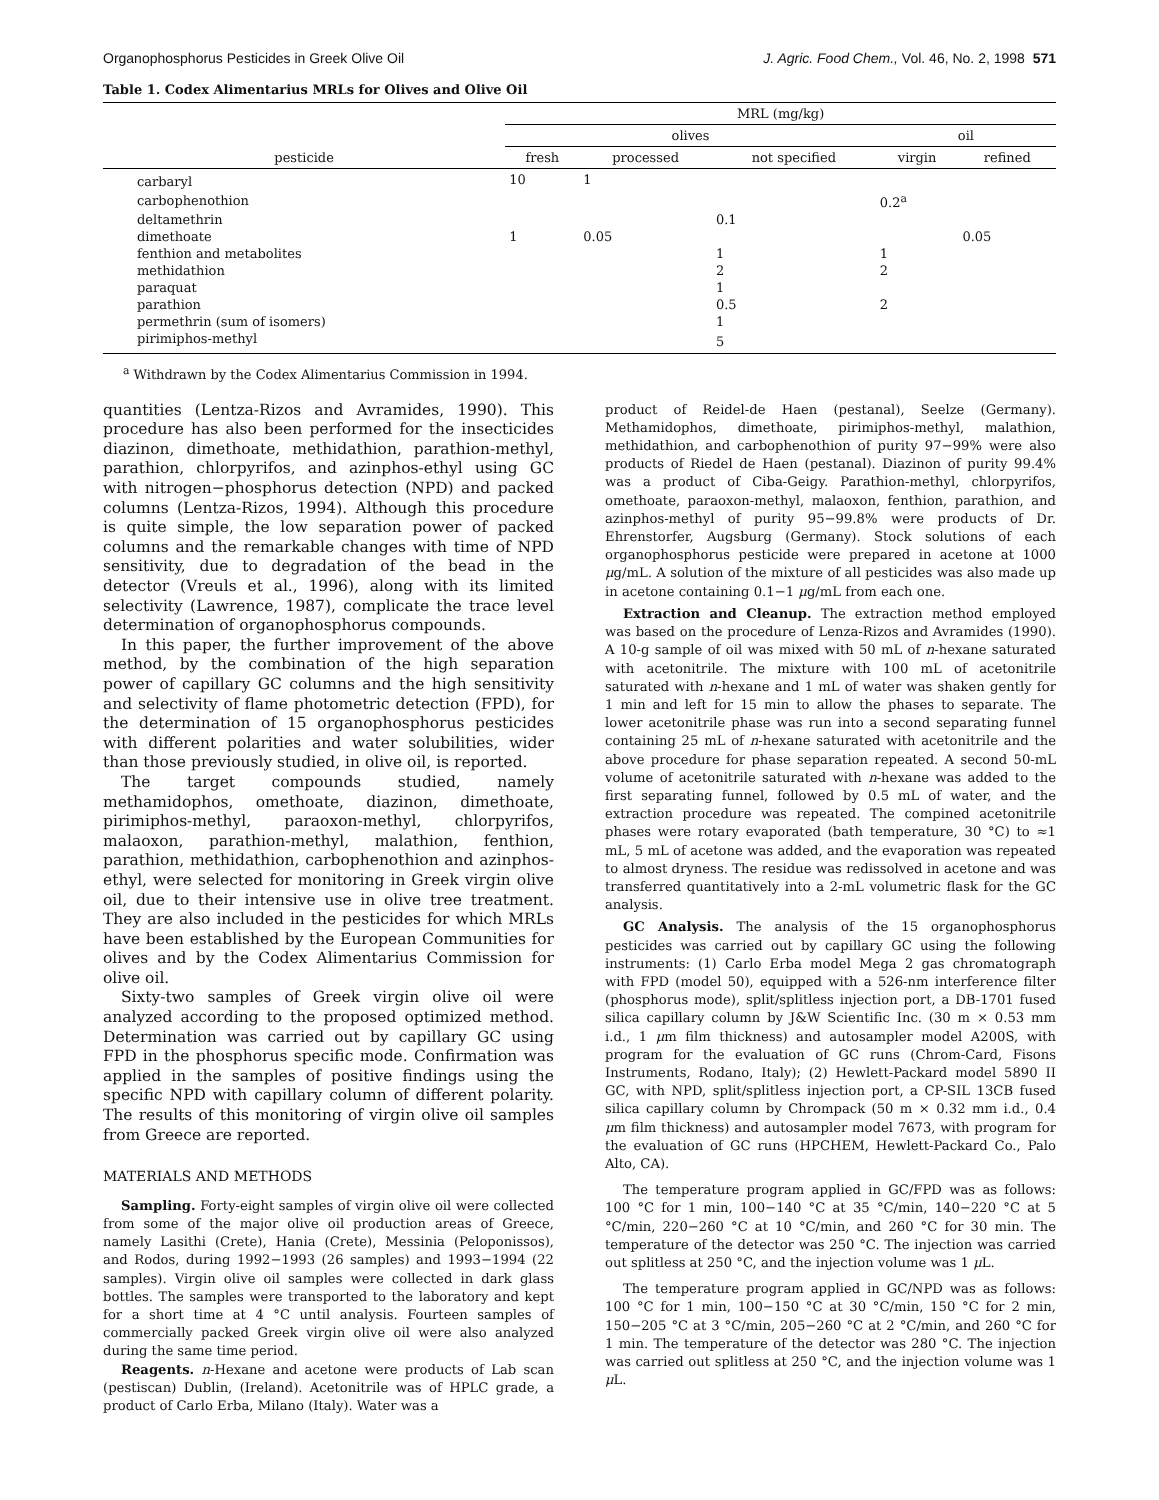Organophosphorus Pesticides in Greek Olive Oil J. Agric. Food Chem., Vol. 46, No. 2, 1998 571
Table 1. Codex Alimentarius MRLs for Olives and Olive Oil
| pesticide | MRL (mg/kg) | | | | |
| --- | --- | --- | --- | --- | --- |
| | olives | | | oil | |
| | fresh | processed | not specified | virgin | refined |
| carbaryl | 10 | 1 | | | |
| carbophenothion | | | | 0.2<sup>a</sup> | |
| deltamethrin | | | 0.1 | | |
| dimethoate | 1 | 0.05 | | | 0.05 |
| fenthion and metabolites | | | 1 | 1 | |
| methidathion | | | 2 | 2 | |
| paraquat | | | 1 | | |
| parathion | | | 0.5 | 2 | |
| permethrin (sum of isomers) | | | 1 | | |
| pirimiphos-methyl | | | 5 | | |
<sup>a</sup> Withdrawn by the Codex Alimentarius Commission in 1994.
quantities (Lentza-Rizos and Avramides, 1990). This procedure has also been performed for the insecticides diazinon, dimethoate, methidathion, parathion-methyl, parathion, chlorpyrifos, and azinphos-ethyl using GC with nitrogen−phosphorus detection (NPD) and packed columns (Lentza-Rizos, 1994). Although this procedure is quite simple, the low separation power of packed columns and the remarkable changes with time of NPD sensitivity, due to degradation of the bead in the detector (Vreuls et al., 1996), along with its limited selectivity (Lawrence, 1987), complicate the trace level determination of organophosphorus compounds.
In this paper, the further improvement of the above method, by the combination of the high separation power of capillary GC columns and the high sensitivity and selectivity of flame photometric detection (FPD), for the determination of 15 organophosphorus pesticides with different polarities and water solubilities, wider than those previously studied, in olive oil, is reported.
The target compounds studied, namely methamidophos, omethoate, diazinon, dimethoate, pirimiphos-methyl, paraoxon-methyl, chlorpyrifos, malaoxon, parathion-methyl, malathion, fenthion, parathion, methidathion, carbophenothion and azinphos-ethyl, were selected for monitoring in Greek virgin olive oil, due to their intensive use in olive tree treatment. They are also included in the pesticides for which MRLs have been established by the European Communities for olives and by the Codex Alimentarius Commission for olive oil.
Sixty-two samples of Greek virgin olive oil were analyzed according to the proposed optimized method. Determination was carried out by capillary GC using FPD in the phosphorus specific mode. Confirmation was applied in the samples of positive findings using the specific NPD with capillary column of different polarity. The results of this monitoring of virgin olive oil samples from Greece are reported.
MATERIALS AND METHODS
Sampling. Forty-eight samples of virgin olive oil were collected from some of the major olive oil production areas of Greece, namely Lasithi (Crete), Hania (Crete), Messinia (Peloponissos), and Rodos, during 1992−1993 (26 samples) and 1993−1994 (22 samples). Virgin olive oil samples were collected in dark glass bottles. The samples were transported to the laboratory and kept for a short time at 4 °C until analysis. Fourteen samples of commercially packed Greek virgin olive oil were also analyzed during the same time period.
Reagents. n-Hexane and acetone were products of Lab scan (pestiscan) Dublin, (Ireland). Acetonitrile was of HPLC grade, a product of Carlo Erba, Milano (Italy). Water was a
product of Reidel-de Haen (pestanal), Seelze (Germany). Methamidophos, dimethoate, pirimiphos-methyl, malathion, methidathion, and carbophenothion of purity 97−99% were also products of Riedel de Haen (pestanal). Diazinon of purity 99.4% was a product of Ciba-Geigy. Parathion-methyl, chlorpyrifos, omethoate, paraoxon-methyl, malaoxon, fenthion, parathion, and azinphos-methyl of purity 95−99.8% were products of Dr. Ehrenstorfer, Augsburg (Germany). Stock solutions of each organophosphorus pesticide were prepared in acetone at 1000 μg/mL. A solution of the mixture of all pesticides was also made up in acetone containing 0.1−1 μg/mL from each one.
Extraction and Cleanup. The extraction method employed was based on the procedure of Lenza-Rizos and Avramides (1990). A 10-g sample of oil was mixed with 50 mL of n-hexane saturated with acetonitrile. The mixture with 100 mL of acetonitrile saturated with n-hexane and 1 mL of water was shaken gently for 1 min and left for 15 min to allow the phases to separate. The lower acetonitrile phase was run into a second separating funnel containing 25 mL of n-hexane saturated with acetonitrile and the above procedure for phase separation repeated. A second 50-mL volume of acetonitrile saturated with n-hexane was added to the first separating funnel, followed by 0.5 mL of water, and the extraction procedure was repeated. The compined acetonitrile phases were rotary evaporated (bath temperature, 30 °C) to ≈1 mL, 5 mL of acetone was added, and the evaporation was repeated to almost dryness. The residue was redissolved in acetone and was transferred quantitatively into a 2-mL volumetric flask for the GC analysis.
GC Analysis. The analysis of the 15 organophosphorus pesticides was carried out by capillary GC using the following instruments: (1) Carlo Erba model Mega 2 gas chromatograph with FPD (model 50), equipped with a 526-nm interference filter (phosphorus mode), split/splitless injection port, a DB-1701 fused silica capillary column by J&W Scientific Inc. (30 m × 0.53 mm i.d., 1 μm film thickness) and autosampler model A200S, with program for the evaluation of GC runs (Chrom-Card, Fisons Instruments, Rodano, Italy); (2) Hewlett-Packard model 5890 II GC, with NPD, split/splitless injection port, a CP-SIL 13CB fused silica capillary column by Chrompack (50 m × 0.32 mm i.d., 0.4 μm film thickness) and autosampler model 7673, with program for the evaluation of GC runs (HPCHEM, Hewlett-Packard Co., Palo Alto, CA).
The temperature program applied in GC/FPD was as follows: 100 °C for 1 min, 100−140 °C at 35 °C/min, 140−220 °C at 5 °C/min, 220−260 °C at 10 °C/min, and 260 °C for 30 min. The temperature of the detector was 250 °C. The injection was carried out splitless at 250 °C, and the injection volume was 1 μ L.
The temperature program applied in GC/NPD was as follows: 100 °C for 1 min, 100−150 °C at 30 °C/min, 150 °C for 2 min, 150−205 °C at 3 °C/min, 205−260 °C at 2 °C/min, and 260 °C for 1 min. The temperature of the detector was 280 °C. The injection was carried out splitless at 250 °C, and the injection volume was 1 μ L.